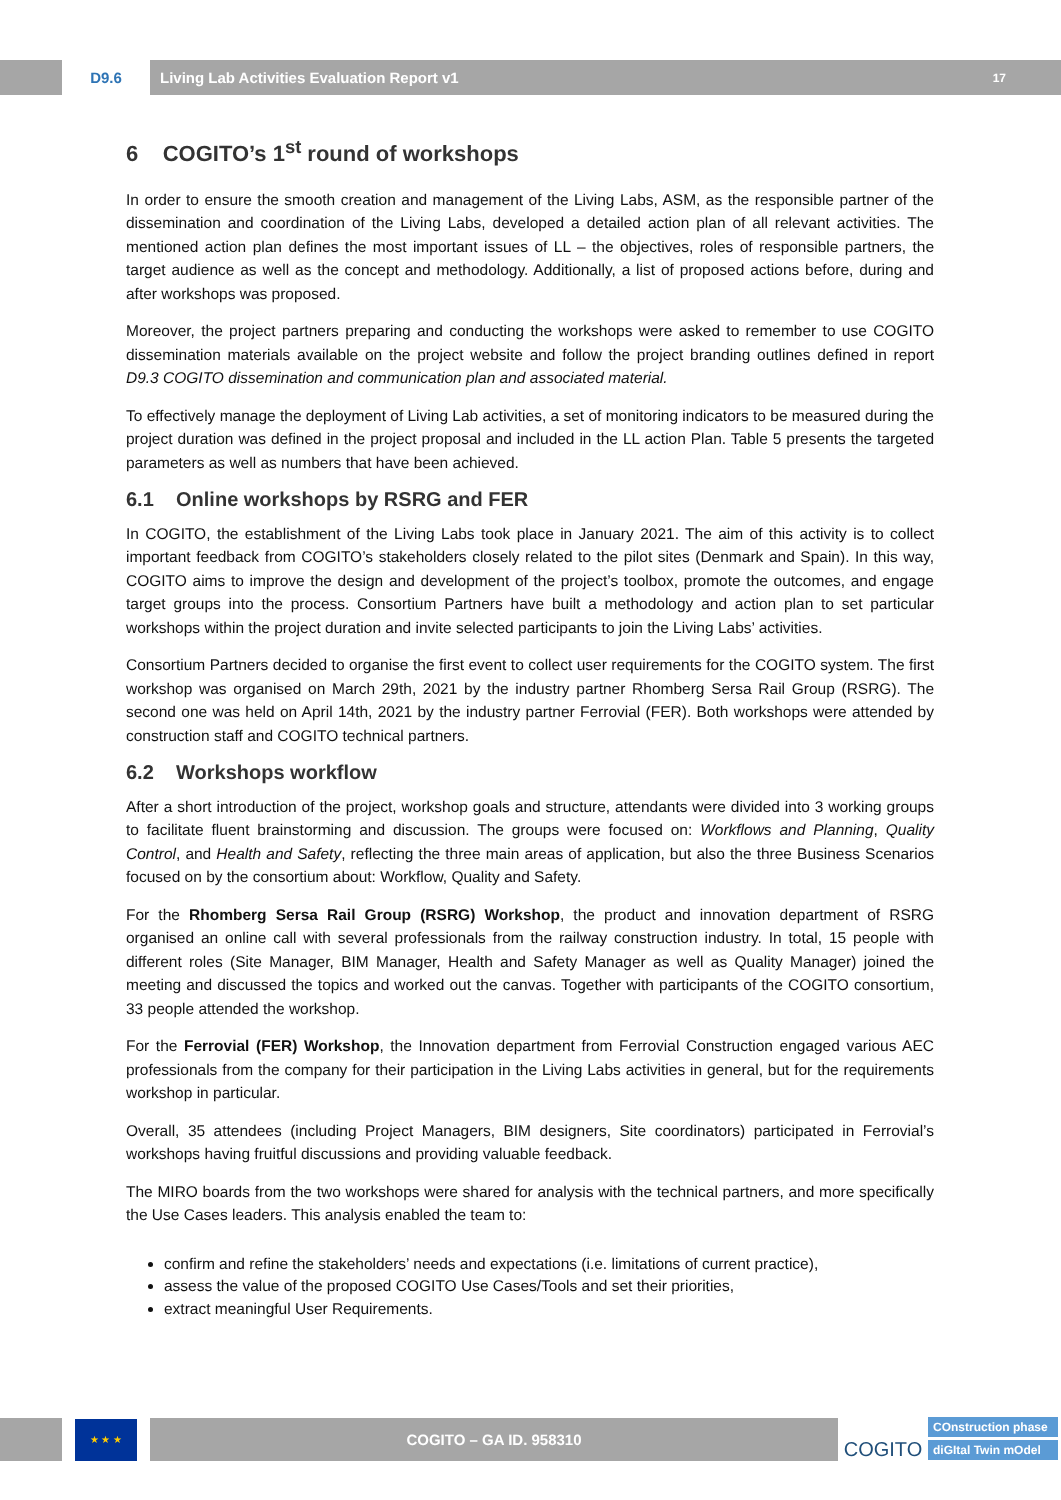D9.6
Living Lab Activities Evaluation Report v1 17
6 COGITO’s 1<sup>st</sup> round of workshops
In order to ensure the smooth creation and management of the Living Labs, ASM, as the responsible partner of the dissemination and coordination of the Living Labs, developed a detailed action plan of all relevant activities. The mentioned action plan defines the most important issues of LL – the objectives, roles of responsible partners, the target audience as well as the concept and methodology. Additionally, a list of proposed actions before, during and after workshops was proposed.
Moreover, the project partners preparing and conducting the workshops were asked to remember to use COGITO dissemination materials available on the project website and follow the project branding outlines defined in report D9.3 COGITO dissemination and communication plan and associated material.
To effectively manage the deployment of Living Lab activities, a set of monitoring indicators to be measured during the project duration was defined in the project proposal and included in the LL action Plan. Table 5 presents the targeted parameters as well as numbers that have been achieved.
6.1 Online workshops by RSRG and FER
In COGITO, the establishment of the Living Labs took place in January 2021. The aim of this activity is to collect important feedback from COGITO’s stakeholders closely related to the pilot sites (Denmark and Spain). In this way, COGITO aims to improve the design and development of the project’s toolbox, promote the outcomes, and engage target groups into the process. Consortium Partners have built a methodology and action plan to set particular workshops within the project duration and invite selected participants to join the Living Labs’ activities.
Consortium Partners decided to organise the first event to collect user requirements for the COGITO system. The first workshop was organised on March 29th, 2021 by the industry partner Rhomberg Sersa Rail Group (RSRG). The second one was held on April 14th, 2021 by the industry partner Ferrovial (FER). Both workshops were attended by construction staff and COGITO technical partners.
6.2 Workshops workflow
After a short introduction of the project, workshop goals and structure, attendants were divided into 3 working groups to facilitate fluent brainstorming and discussion. The groups were focused on: Workflows and Planning, Quality Control, and Health and Safety, reflecting the three main areas of application, but also the three Business Scenarios focused on by the consortium about: Workflow, Quality and Safety.
For the Rhomberg Sersa Rail Group (RSRG) Workshop, the product and innovation department of RSRG organised an online call with several professionals from the railway construction industry. In total, 15 people with different roles (Site Manager, BIM Manager, Health and Safety Manager as well as Quality Manager) joined the meeting and discussed the topics and worked out the canvas. Together with participants of the COGITO consortium, 33 people attended the workshop.
For the Ferrovial (FER) Workshop, the Innovation department from Ferrovial Construction engaged various AEC professionals from the company for their participation in the Living Labs activities in general, but for the requirements workshop in particular.
Overall, 35 attendees (including Project Managers, BIM designers, Site coordinators) participated in Ferrovial’s workshops having fruitful discussions and providing valuable feedback.
The MIRO boards from the two workshops were shared for analysis with the technical partners, and more specifically the Use Cases leaders. This analysis enabled the team to:
confirm and refine the stakeholders’ needs and expectations (i.e. limitations of current practice),
assess the value of the proposed COGITO Use Cases/Tools and set their priorities,
extract meaningful User Requirements.
★ ★ ★
COGITO – GA ID. 958310
COGITO
COnstruction phase
diGItal Twin mOdel